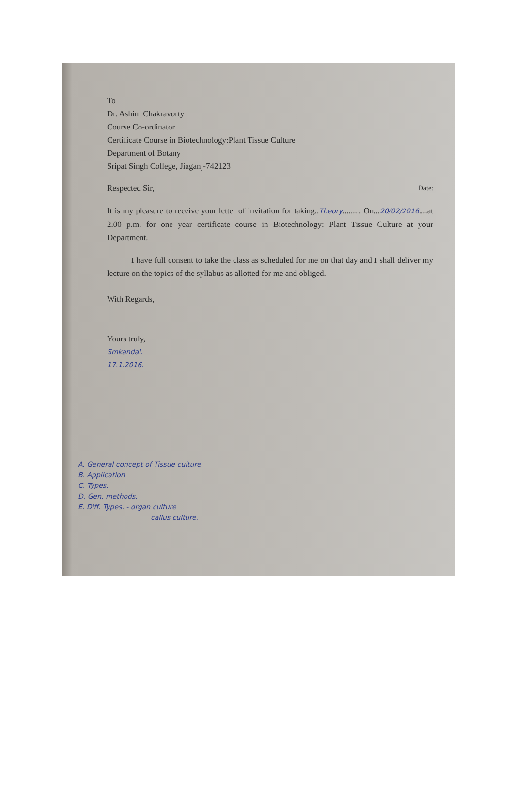To
Dr. Ashim Chakravorty
Course Co-ordinator
Certificate Course in Biotechnology:Plant Tissue Culture
Department of Botany
Sripat Singh College, Jiaganj-742123
Respected Sir, Date:
It is my pleasure to receive your letter of invitation for taking..Theory......... On...20/02/2016....at 2.00 p.m. for one year certificate course in Biotechnology: Plant Tissue Culture at your Department.
I have full consent to take the class as scheduled for me on that day and I shall deliver my lecture on the topics of the syllabus as allotted for me and obliged.
With Regards,
Yours truly,
Smkandal.
17.1.2016.
A. General concept of Tissue culture.
B. Application
C. Types.
D. Gen. methods.
E. Diff. Types. - organ culture
callus culture.